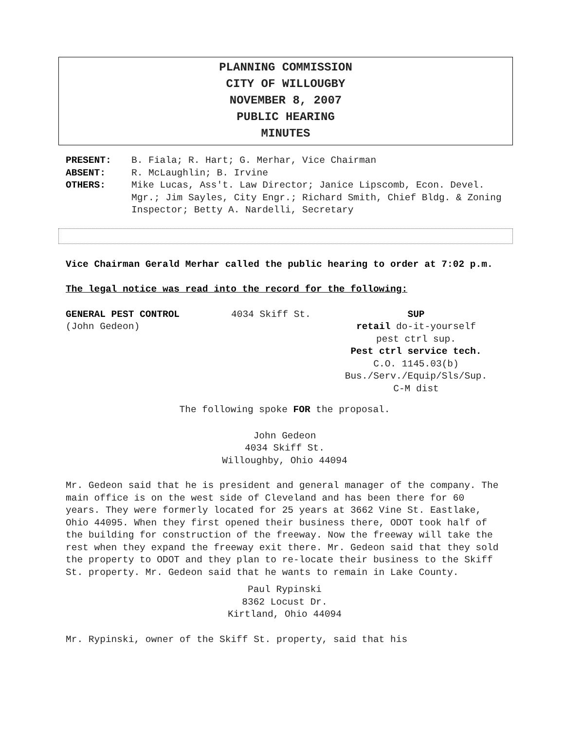PLANNING COMMISSION
CITY OF WILLOUGBY
NOVEMBER 8, 2007
PUBLIC HEARING
MINUTES
PRESENT: B. Fiala; R. Hart; G. Merhar, Vice Chairman
ABSENT: R. McLaughlin; B. Irvine
OTHERS: Mike Lucas, Ass't. Law Director; Janice Lipscomb, Econ. Devel. Mgr.; Jim Sayles, City Engr.; Richard Smith, Chief Bldg. & Zoning Inspector; Betty A. Nardelli, Secretary
Vice Chairman Gerald Merhar called the public hearing to order at 7:02 p.m.
The legal notice was read into the record for the following:
GENERAL PEST CONTROL
(John Gedeon)
4034 Skiff St. SUP
retail do-it-yourself
pest ctrl sup.
Pest ctrl service tech.
C.O. 1145.03(b)
Bus./Serv./Equip/Sls/Sup.
C-M dist
The following spoke FOR the proposal.
John Gedeon
4034 Skiff St.
Willoughby, Ohio 44094
Mr. Gedeon said that he is president and general manager of the company. The main office is on the west side of Cleveland and has been there for 60 years. They were formerly located for 25 years at 3662 Vine St. Eastlake, Ohio 44095. When they first opened their business there, ODOT took half of the building for construction of the freeway. Now the freeway will take the rest when they expand the freeway exit there. Mr. Gedeon said that they sold the property to ODOT and they plan to re-locate their business to the Skiff St. property. Mr. Gedeon said that he wants to remain in Lake County.
Paul Rypinski
8362 Locust Dr.
Kirtland, Ohio 44094
Mr. Rypinski, owner of the Skiff St. property, said that his